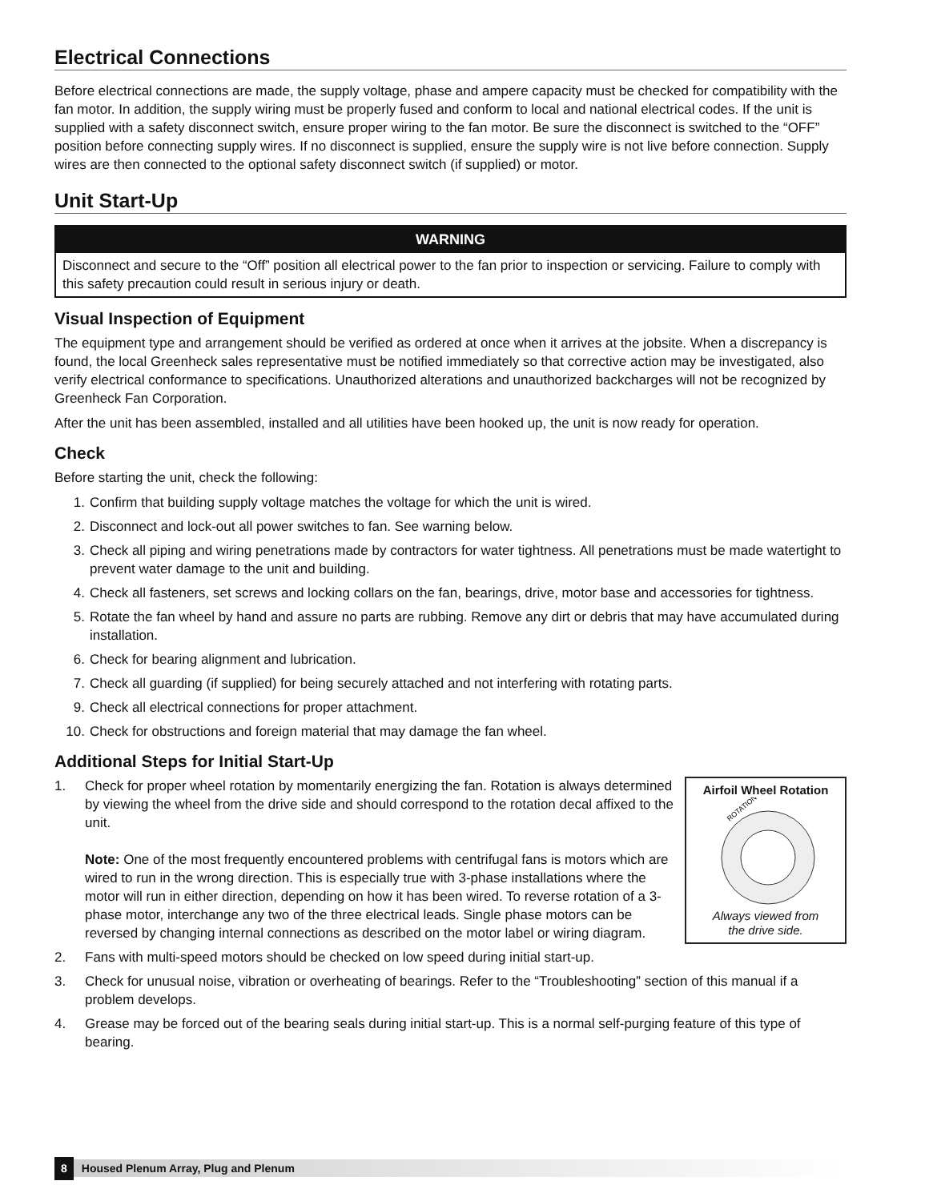Electrical Connections
Before electrical connections are made, the supply voltage, phase and ampere capacity must be checked for compatibility with the fan motor. In addition, the supply wiring must be properly fused and conform to local and national electrical codes. If the unit is supplied with a safety disconnect switch, ensure proper wiring to the fan motor. Be sure the disconnect is switched to the “OFF” position before connecting supply wires. If no disconnect is supplied, ensure the supply wire is not live before connection. Supply wires are then connected to the optional safety disconnect switch (if supplied) or motor.
Unit Start-Up
WARNING
Disconnect and secure to the “Off” position all electrical power to the fan prior to inspection or servicing. Failure to comply with this safety precaution could result in serious injury or death.
Visual Inspection of Equipment
The equipment type and arrangement should be verified as ordered at once when it arrives at the jobsite. When a discrepancy is found, the local Greenheck sales representative must be notified immediately so that corrective action may be investigated, also verify electrical conformance to specifications. Unauthorized alterations and unauthorized backcharges will not be recognized by Greenheck Fan Corporation.
After the unit has been assembled, installed and all utilities have been hooked up, the unit is now ready for operation.
Check
Before starting the unit, check the following:
1. Confirm that building supply voltage matches the voltage for which the unit is wired.
2. Disconnect and lock-out all power switches to fan. See warning below.
3. Check all piping and wiring penetrations made by contractors for water tightness. All penetrations must be made watertight to prevent water damage to the unit and building.
4. Check all fasteners, set screws and locking collars on the fan, bearings, drive, motor base and accessories for tightness.
5. Rotate the fan wheel by hand and assure no parts are rubbing. Remove any dirt or debris that may have accumulated during installation.
6. Check for bearing alignment and lubrication.
7. Check all guarding (if supplied) for being securely attached and not interfering with rotating parts.
9. Check all electrical connections for proper attachment.
10. Check for obstructions and foreign material that may damage the fan wheel.
Additional Steps for Initial Start-Up
Airfoil Wheel Rotation
ROTATION
Always viewed from
the drive side.
1. Check for proper wheel rotation by momentarily energizing the fan. Rotation is always determined by viewing the wheel from the drive side and should correspond to the rotation decal affixed to the unit.
Note: One of the most frequently encountered problems with centrifugal fans is motors which are wired to run in the wrong direction. This is especially true with 3-phase installations where the motor will run in either direction, depending on how it has been wired. To reverse rotation of a 3-phase motor, interchange any two of the three electrical leads. Single phase motors can be reversed by changing internal connections as described on the motor label or wiring diagram.
2. Fans with multi-speed motors should be checked on low speed during initial start-up.
3. Check for unusual noise, vibration or overheating of bearings. Refer to the “Troubleshooting” section of this manual if a problem develops.
4. Grease may be forced out of the bearing seals during initial start-up. This is a normal self-purging feature of this type of bearing.
8 Housed Plenum Array, Plug and Plenum